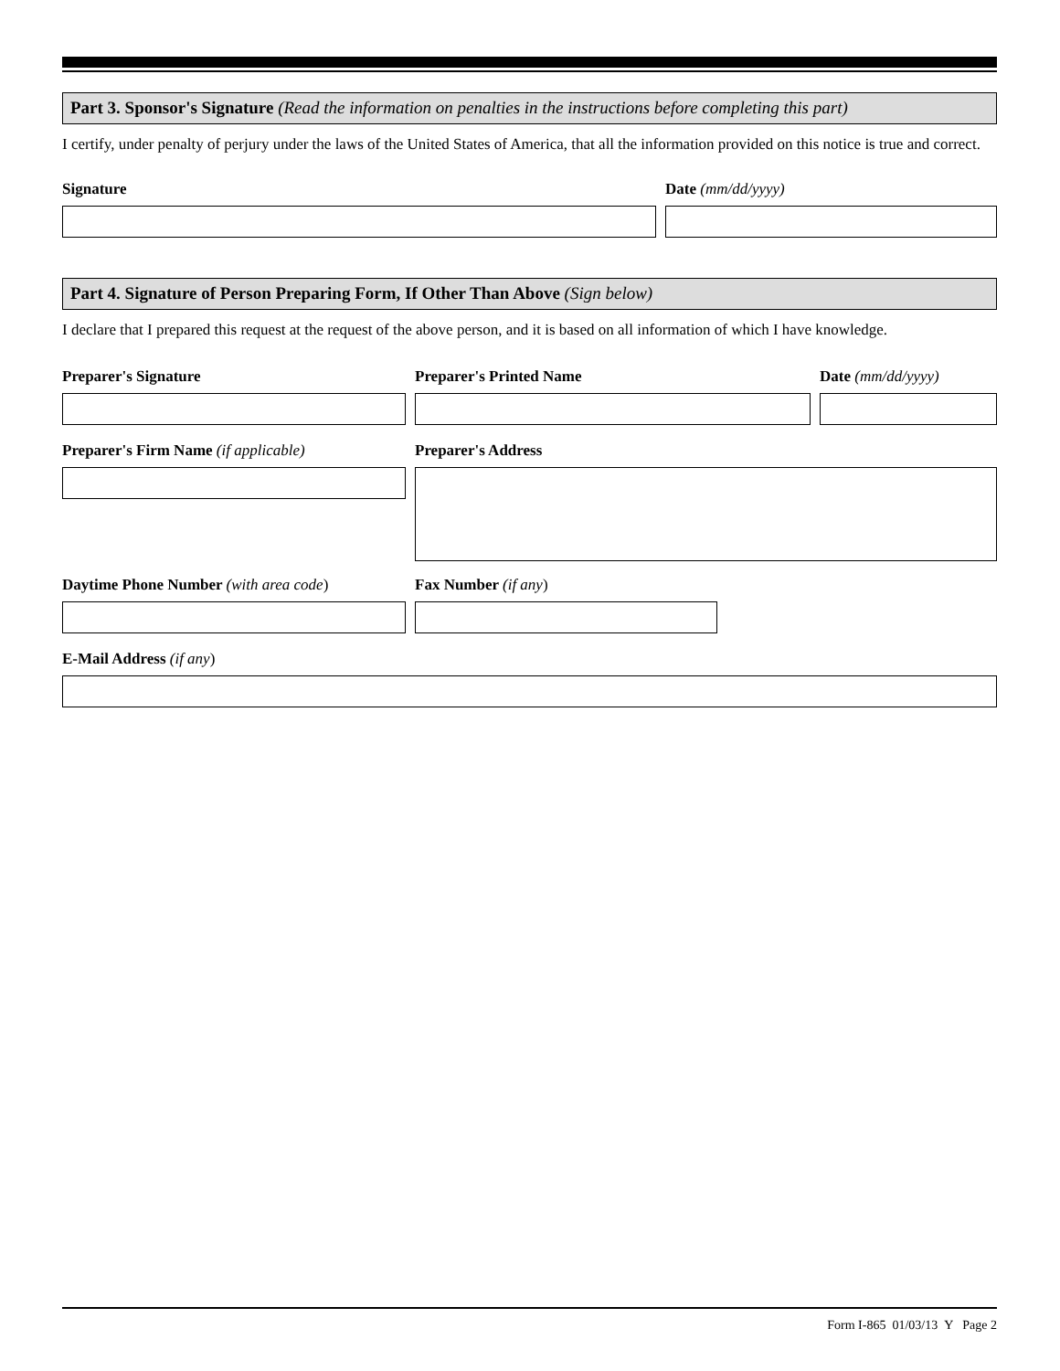Part 3. Sponsor's Signature (Read the information on penalties in the instructions before completing this part)
I certify, under penalty of perjury under the laws of the United States of America, that all the information provided on this notice is true and correct.
Signature Date (mm/dd/yyyy)
Part 4. Signature of Person Preparing Form, If Other Than Above (Sign below)
I declare that I prepared this request at the request of the above person, and it is based on all information of which I have knowledge.
Preparer's Signature Preparer's Printed Name Date (mm/dd/yyyy)
Preparer's Firm Name (if applicable) Preparer's Address
Daytime Phone Number (with area code) Fax Number (if any)
E-Mail Address (if any)
Form I-865 01/03/13 Y Page 2